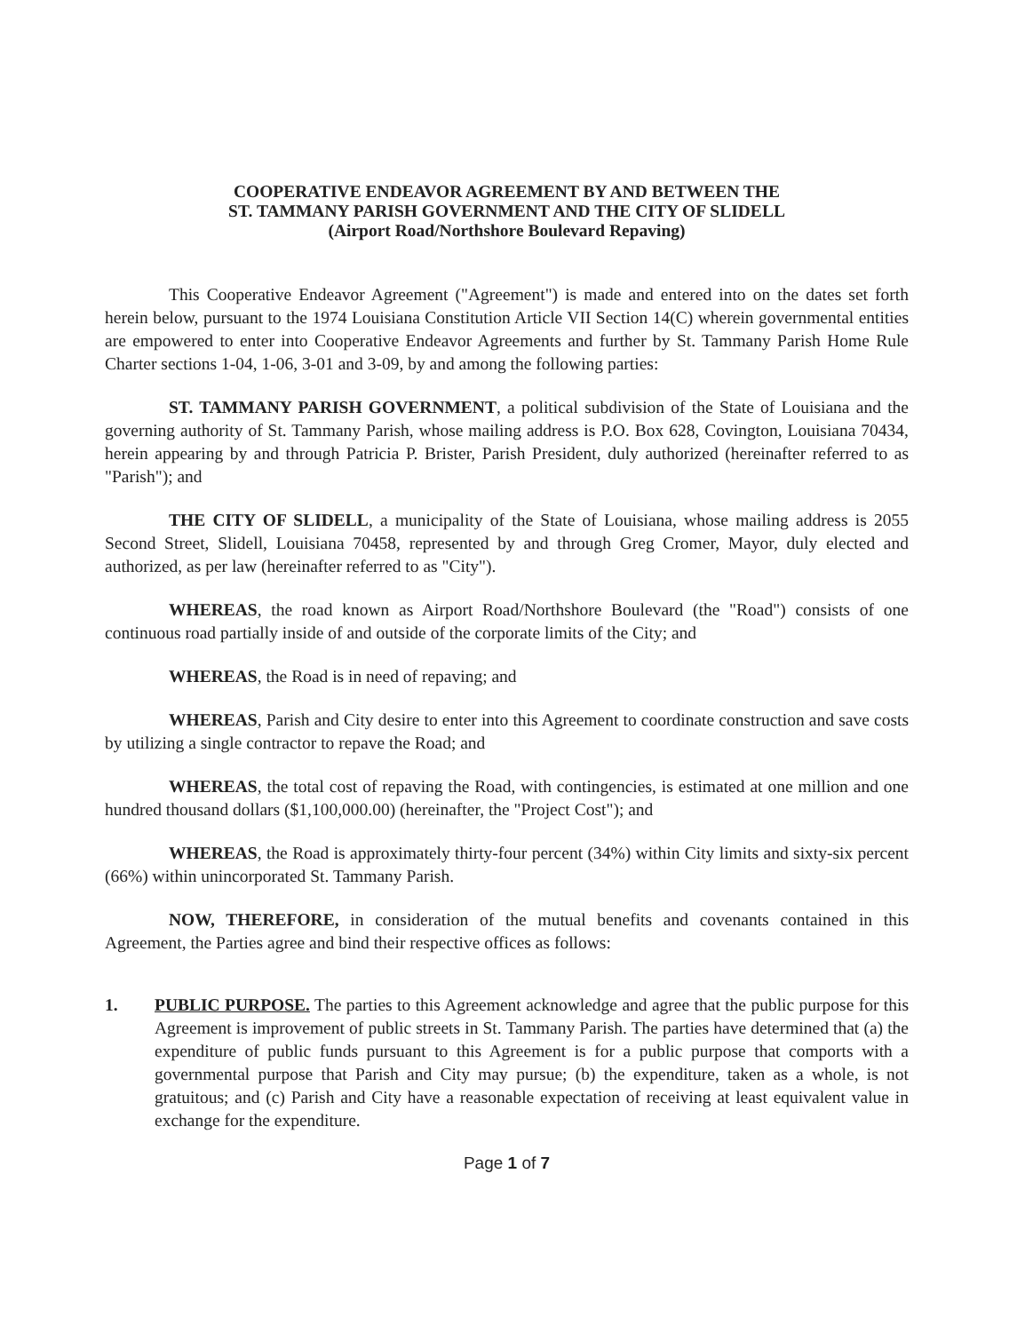COOPERATIVE ENDEAVOR AGREEMENT BY AND BETWEEN THE
ST. TAMMANY PARISH GOVERNMENT AND THE CITY OF SLIDELL
(Airport Road/Northshore Boulevard Repaving)
This Cooperative Endeavor Agreement ("Agreement") is made and entered into on the dates set forth herein below, pursuant to the 1974 Louisiana Constitution Article VII Section 14(C) wherein governmental entities are empowered to enter into Cooperative Endeavor Agreements and further by St. Tammany Parish Home Rule Charter sections 1-04, 1-06, 3-01 and 3-09, by and among the following parties:
ST. TAMMANY PARISH GOVERNMENT, a political subdivision of the State of Louisiana and the governing authority of St. Tammany Parish, whose mailing address is P.O. Box 628, Covington, Louisiana 70434, herein appearing by and through Patricia P. Brister, Parish President, duly authorized (hereinafter referred to as "Parish"); and
THE CITY OF SLIDELL, a municipality of the State of Louisiana, whose mailing address is 2055 Second Street, Slidell, Louisiana 70458, represented by and through Greg Cromer, Mayor, duly elected and authorized, as per law (hereinafter referred to as "City").
WHEREAS, the road known as Airport Road/Northshore Boulevard (the "Road") consists of one continuous road partially inside of and outside of the corporate limits of the City; and
WHEREAS, the Road is in need of repaving; and
WHEREAS, Parish and City desire to enter into this Agreement to coordinate construction and save costs by utilizing a single contractor to repave the Road; and
WHEREAS, the total cost of repaving the Road, with contingencies, is estimated at one million and one hundred thousand dollars ($1,100,000.00) (hereinafter, the "Project Cost"); and
WHEREAS, the Road is approximately thirty-four percent (34%) within City limits and sixty-six percent (66%) within unincorporated St. Tammany Parish.
NOW, THEREFORE, in consideration of the mutual benefits and covenants contained in this Agreement, the Parties agree and bind their respective offices as follows:
1. PUBLIC PURPOSE. The parties to this Agreement acknowledge and agree that the public purpose for this Agreement is improvement of public streets in St. Tammany Parish. The parties have determined that (a) the expenditure of public funds pursuant to this Agreement is for a public purpose that comports with a governmental purpose that Parish and City may pursue; (b) the expenditure, taken as a whole, is not gratuitous; and (c) Parish and City have a reasonable expectation of receiving at least equivalent value in exchange for the expenditure.
Page 1 of 7